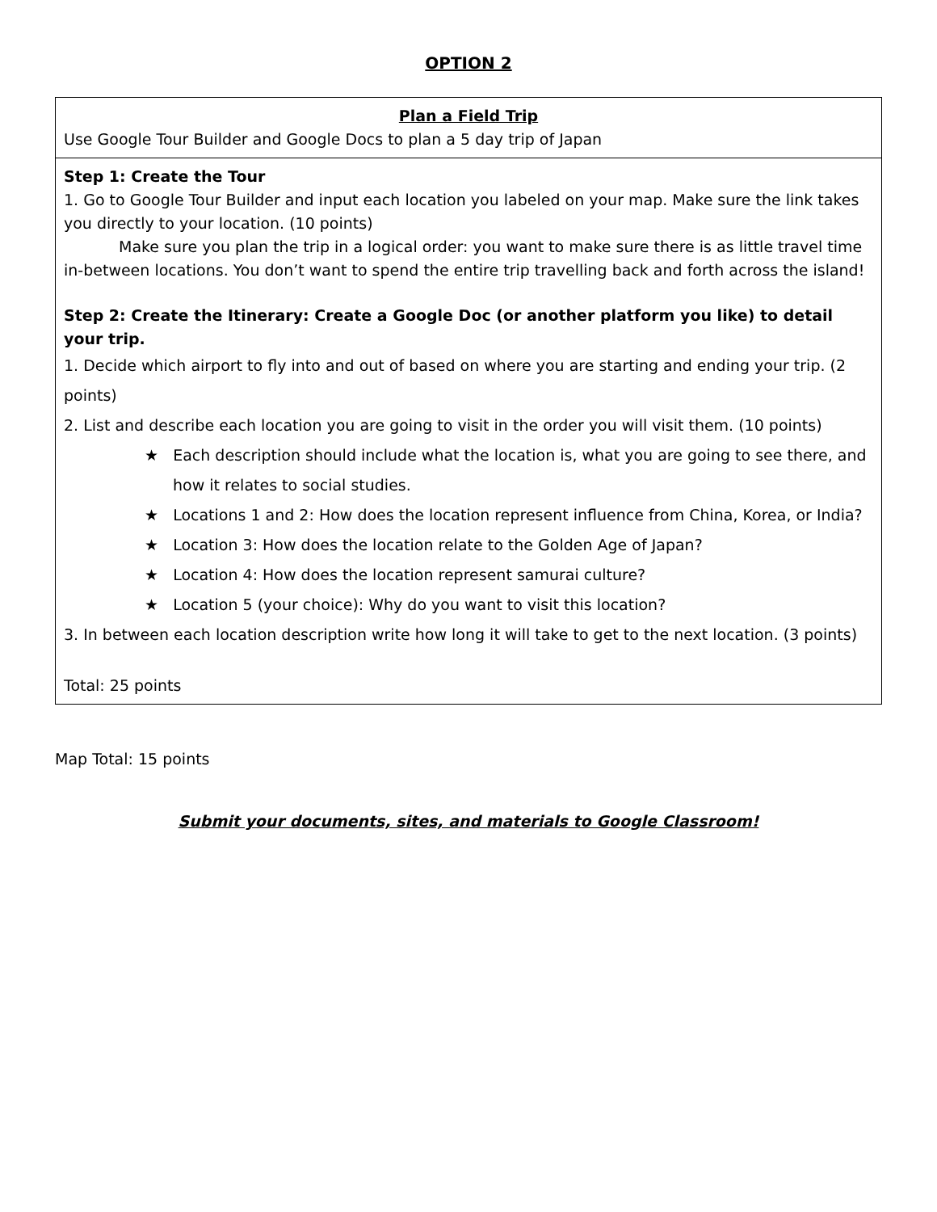OPTION 2
| Plan a Field Trip Use Google Tour Builder and Google Docs to plan a 5 day trip of Japan |
| Step 1: Create the Tour 1. Go to Google Tour Builder and input each location you labeled on your map. Make sure the link takes you directly to your location. (10 points) Make sure you plan the trip in a logical order: you want to make sure there is as little travel time in-between locations. You don’t want to spend the entire trip travelling back and forth across the island! Step 2: Create the Itinerary: Create a Google Doc (or another platform you like) to detail your trip. 1. Decide which airport to fly into and out of based on where you are starting and ending your trip. (2 points) 2. List and describe each location you are going to visit in the order you will visit them. (10 points) ★ Each description should include what the location is, what you are going to see there, and how it relates to social studies. ★ Locations 1 and 2: How does the location represent influence from China, Korea, or India? ★ Location 3: How does the location relate to the Golden Age of Japan? ★ Location 4: How does the location represent samurai culture? ★ Location 5 (your choice): Why do you want to visit this location? 3. In between each location description write how long it will take to get to the next location. (3 points) Total: 25 points |
Map Total: 15 points
Submit your documents, sites, and materials to Google Classroom!